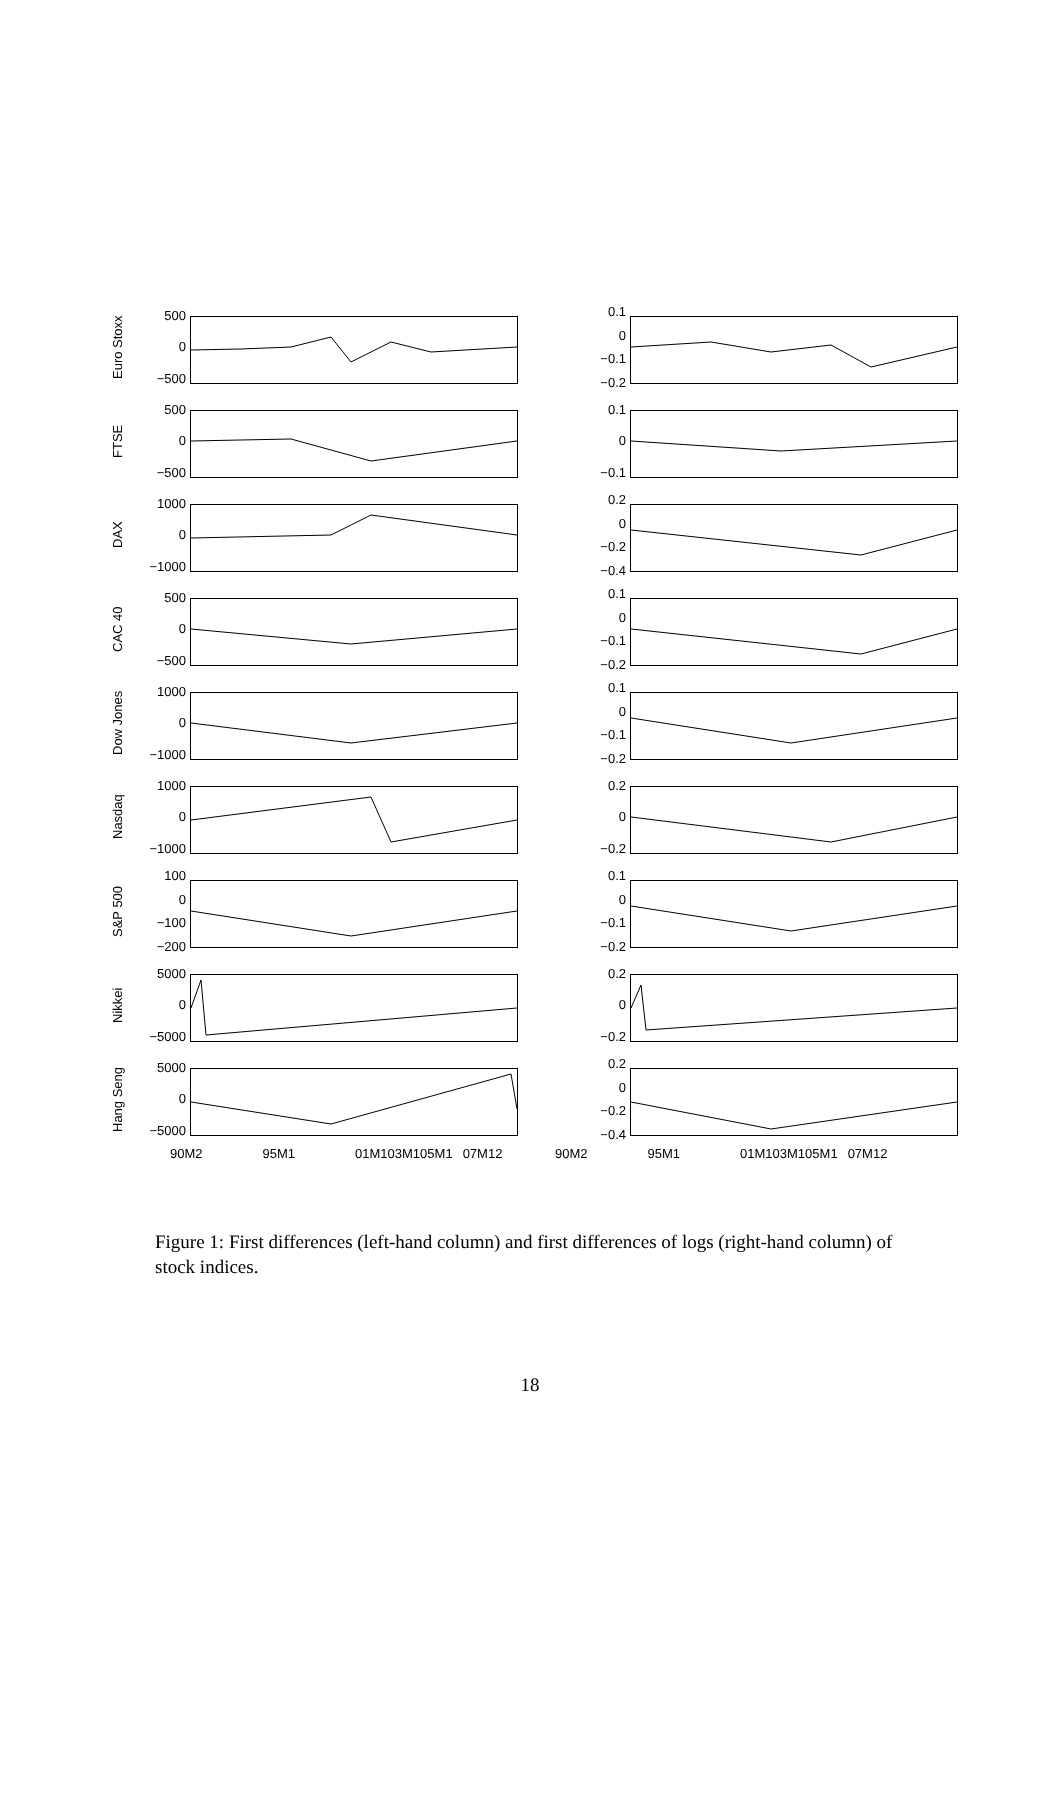Euro Stoxx
500
0
−500
0.1
0
−0.1
−0.2
FTSE
500
0
−500
0.1
0
−0.1
DAX
1000
0
−1000
0.2
0
−0.2
−0.4
CAC 40
500
0
−500
0.1
0
−0.1
−0.2
Dow Jones
1000
0
−1000
0.1
0
−0.1
−0.2
Nasdaq
1000
0
−1000
0.2
0
−0.2
S&P 500
100
0
−100
−200
0.1
0
−0.1
−0.2
Nikkei
5000
0
−5000
0.2
0
−0.2
Hang Seng
5000
0
−5000
0.2
0
−0.2
−0.4
90M2 95M1 01M103M105M1 07M12 90M2 95M1 01M103M105M1 07M12
Figure 1: First differences (left-hand column) and first differences of logs (right-hand column) of stock indices.
18